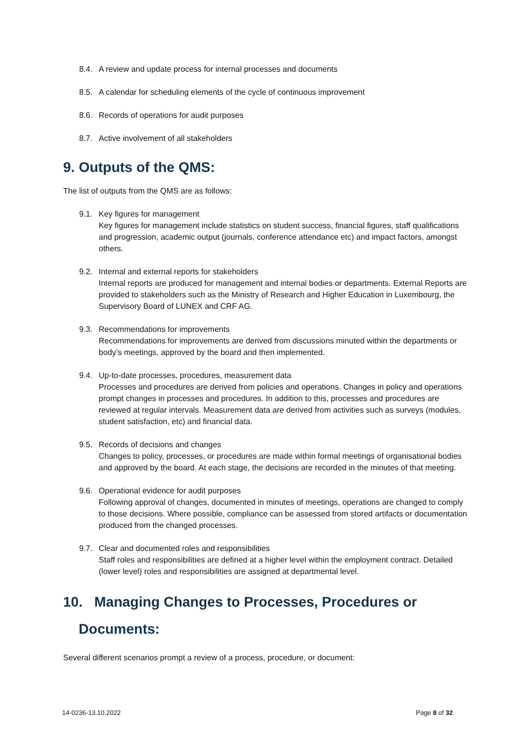8.4. A review and update process for internal processes and documents
8.5. A calendar for scheduling elements of the cycle of continuous improvement
8.6. Records of operations for audit purposes
8.7. Active involvement of all stakeholders
9. Outputs of the QMS:
The list of outputs from the QMS are as follows:
9.1. Key figures for management
Key figures for management include statistics on student success, financial figures, staff qualifications and progression, academic output (journals, conference attendance etc) and impact factors, amongst others.
9.2. Internal and external reports for stakeholders
Internal reports are produced for management and internal bodies or departments. External Reports are provided to stakeholders such as the Ministry of Research and Higher Education in Luxembourg, the Supervisory Board of LUNEX and CRF AG.
9.3. Recommendations for improvements
Recommendations for improvements are derived from discussions minuted within the departments or body’s meetings, approved by the board and then implemented.
9.4. Up-to-date processes, procedures, measurement data
Processes and procedures are derived from policies and operations. Changes in policy and operations prompt changes in processes and procedures. In addition to this, processes and procedures are reviewed at regular intervals. Measurement data are derived from activities such as surveys (modules, student satisfaction, etc) and financial data.
9.5. Records of decisions and changes
Changes to policy, processes, or procedures are made within formal meetings of organisational bodies and approved by the board. At each stage, the decisions are recorded in the minutes of that meeting.
9.6. Operational evidence for audit purposes
Following approval of changes, documented in minutes of meetings, operations are changed to comply to those decisions. Where possible, compliance can be assessed from stored artifacts or documentation produced from the changed processes.
9.7. Clear and documented roles and responsibilities
Staff roles and responsibilities are defined at a higher level within the employment contract. Detailed (lower level) roles and responsibilities are assigned at departmental level.
10. Managing Changes to Processes, Procedures or
Documents:
Several different scenarios prompt a review of a process, procedure, or document:
14-0236-13.10.2022 Page 8 of 32